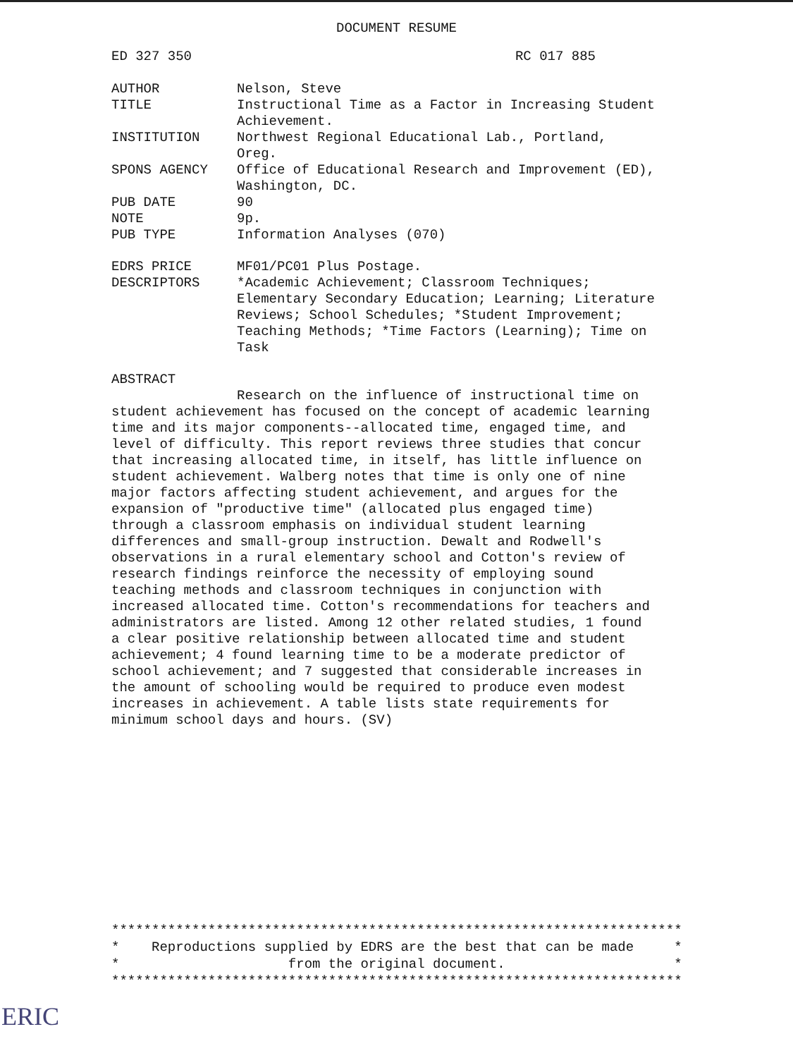DOCUMENT RESUME
ED 327 350 RC 017 885
| AUTHOR | Nelson, Steve |
| TITLE | Instructional Time as a Factor in Increasing Student Achievement. |
| INSTITUTION | Northwest Regional Educational Lab., Portland, Oreg. |
| SPONS AGENCY | Office of Educational Research and Improvement (ED), Washington, DC. |
| PUB DATE | 90 |
| NOTE | 9p. |
| PUB TYPE | Information Analyses (070) |
| EDRS PRICE | MF01/PC01 Plus Postage. |
| DESCRIPTORS | *Academic Achievement; Classroom Techniques; Elementary Secondary Education; Learning; Literature Reviews; School Schedules; *Student Improvement; Teaching Methods; *Time Factors (Learning); Time on Task |
ABSTRACT
Research on the influence of instructional time on student achievement has focused on the concept of academic learning time and its major components--allocated time, engaged time, and level of difficulty. This report reviews three studies that concur that increasing allocated time, in itself, has little influence on student achievement. Walberg notes that time is only one of nine major factors affecting student achievement, and argues for the expansion of "productive time" (allocated plus engaged time) through a classroom emphasis on individual student learning differences and small-group instruction. Dewalt and Rodwell's observations in a rural elementary school and Cotton's review of research findings reinforce the necessity of employing sound teaching methods and classroom techniques in conjunction with increased allocated time. Cotton's recommendations for teachers and administrators are listed. Among 12 other related studies, 1 found a clear positive relationship between allocated time and student achievement; 4 found learning time to be a moderate predictor of school achievement; and 7 suggested that considerable increases in the amount of schooling would be required to produce even modest increases in achievement. A table lists state requirements for minimum school days and hours. (SV)
*********************************************************************** * Reproductions supplied by EDRS are the best that can be made * * from the original document. * ***********************************************************************
ERIC